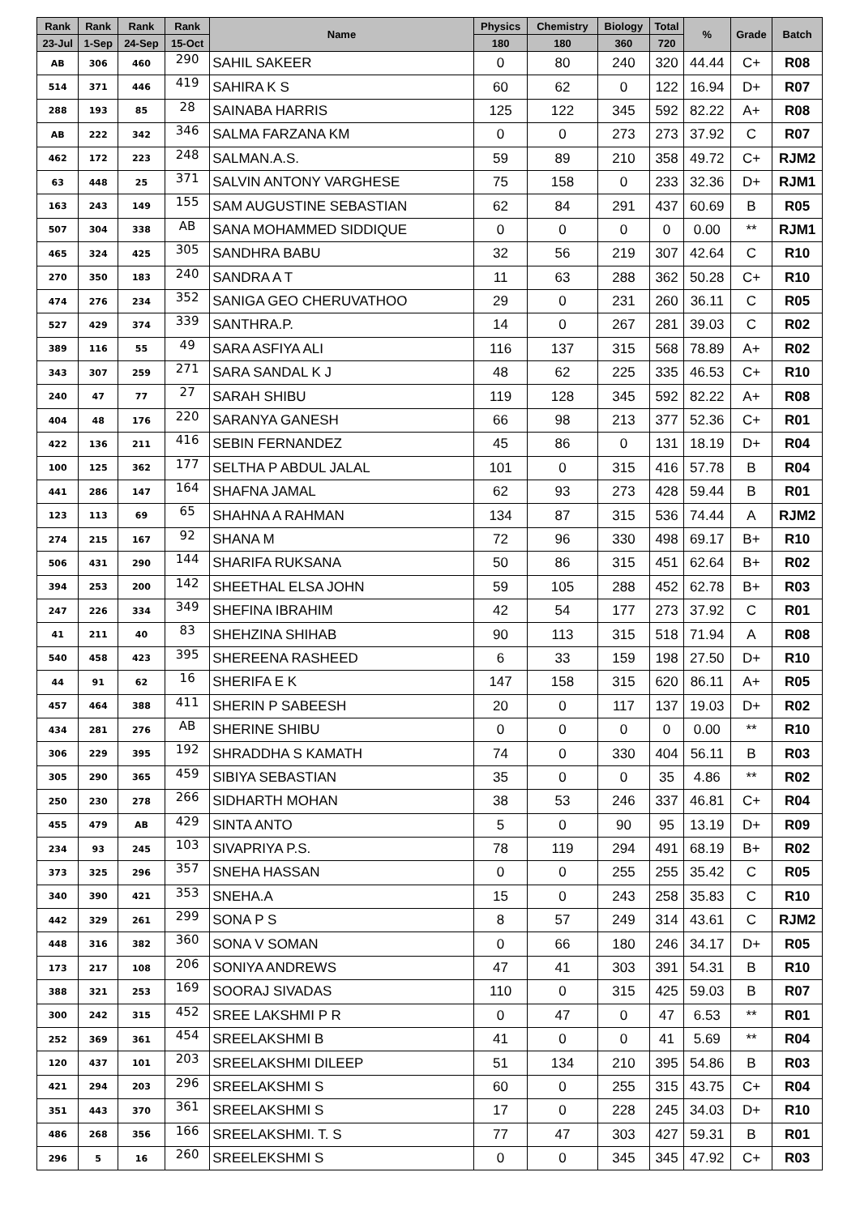| Rank | Rank | Rank | Rank | Name | Physics | Chemistry | Biology | Total | % | Grade | Batch |
| --- | --- | --- | --- | --- | --- | --- | --- | --- | --- | --- | --- |
| 23-Jul | 1-Sep | 24-Sep | 15-Oct | | 180 | 180 | 360 | 720 | | | |
| AB | 306 | 460 | 290 | SAHIL SAKEER | 0 | 80 | 240 | 320 | 44.44 | C+ | R08 |
| 514 | 371 | 446 | 419 | SAHIRA K S | 60 | 62 | 0 | 122 | 16.94 | D+ | R07 |
| 288 | 193 | 85 | 28 | SAINABA HARRIS | 125 | 122 | 345 | 592 | 82.22 | A+ | R08 |
| AB | 222 | 342 | 346 | SALMA FARZANA KM | 0 | 0 | 273 | 273 | 37.92 | C | R07 |
| 462 | 172 | 223 | 248 | SALMAN.A.S. | 59 | 89 | 210 | 358 | 49.72 | C+ | RJM2 |
| 63 | 448 | 25 | 371 | SALVIN ANTONY VARGHESE | 75 | 158 | 0 | 233 | 32.36 | D+ | RJM1 |
| 163 | 243 | 149 | 155 | SAM AUGUSTINE SEBASTIAN | 62 | 84 | 291 | 437 | 60.69 | B | R05 |
| 507 | 304 | 338 | AB | SANA MOHAMMED SIDDIQUE | 0 | 0 | 0 | 0 | 0.00 | ** | RJM1 |
| 465 | 324 | 425 | 305 | SANDHRA BABU | 32 | 56 | 219 | 307 | 42.64 | C | R10 |
| 270 | 350 | 183 | 240 | SANDRA A T | 11 | 63 | 288 | 362 | 50.28 | C+ | R10 |
| 474 | 276 | 234 | 352 | SANIGA GEO CHERUVATHOO | 29 | 0 | 231 | 260 | 36.11 | C | R05 |
| 527 | 429 | 374 | 339 | SANTHRA.P. | 14 | 0 | 267 | 281 | 39.03 | C | R02 |
| 389 | 116 | 55 | 49 | SARA ASFIYA ALI | 116 | 137 | 315 | 568 | 78.89 | A+ | R02 |
| 343 | 307 | 259 | 271 | SARA SANDAL K J | 48 | 62 | 225 | 335 | 46.53 | C+ | R10 |
| 240 | 47 | 77 | 27 | SARAH SHIBU | 119 | 128 | 345 | 592 | 82.22 | A+ | R08 |
| 404 | 48 | 176 | 220 | SARANYA GANESH | 66 | 98 | 213 | 377 | 52.36 | C+ | R01 |
| 422 | 136 | 211 | 416 | SEBIN FERNANDEZ | 45 | 86 | 0 | 131 | 18.19 | D+ | R04 |
| 100 | 125 | 362 | 177 | SELTHA P ABDUL JALAL | 101 | 0 | 315 | 416 | 57.78 | B | R04 |
| 441 | 286 | 147 | 164 | SHAFNA JAMAL | 62 | 93 | 273 | 428 | 59.44 | B | R01 |
| 123 | 113 | 69 | 65 | SHAHNA A RAHMAN | 134 | 87 | 315 | 536 | 74.44 | A | RJM2 |
| 274 | 215 | 167 | 92 | SHANA M | 72 | 96 | 330 | 498 | 69.17 | B+ | R10 |
| 506 | 431 | 290 | 144 | SHARIFA RUKSANA | 50 | 86 | 315 | 451 | 62.64 | B+ | R02 |
| 394 | 253 | 200 | 142 | SHEETHAL ELSA JOHN | 59 | 105 | 288 | 452 | 62.78 | B+ | R03 |
| 247 | 226 | 334 | 349 | SHEFINA IBRAHIM | 42 | 54 | 177 | 273 | 37.92 | C | R01 |
| 41 | 211 | 40 | 83 | SHEHZINA SHIHAB | 90 | 113 | 315 | 518 | 71.94 | A | R08 |
| 540 | 458 | 423 | 395 | SHEREENA RASHEED | 6 | 33 | 159 | 198 | 27.50 | D+ | R10 |
| 44 | 91 | 62 | 16 | SHERIFA E K | 147 | 158 | 315 | 620 | 86.11 | A+ | R05 |
| 457 | 464 | 388 | 411 | SHERIN P SABEESH | 20 | 0 | 117 | 137 | 19.03 | D+ | R02 |
| 434 | 281 | 276 | AB | SHERINE SHIBU | 0 | 0 | 0 | 0 | 0.00 | ** | R10 |
| 306 | 229 | 395 | 192 | SHRADDHA S KAMATH | 74 | 0 | 330 | 404 | 56.11 | B | R03 |
| 305 | 290 | 365 | 459 | SIBIYA SEBASTIAN | 35 | 0 | 0 | 35 | 4.86 | ** | R02 |
| 250 | 230 | 278 | 266 | SIDHARTH MOHAN | 38 | 53 | 246 | 337 | 46.81 | C+ | R04 |
| 455 | 479 | AB | 429 | SINTA ANTO | 5 | 0 | 90 | 95 | 13.19 | D+ | R09 |
| 234 | 93 | 245 | 103 | SIVAPRIYA P.S. | 78 | 119 | 294 | 491 | 68.19 | B+ | R02 |
| 373 | 325 | 296 | 357 | SNEHA HASSAN | 0 | 0 | 255 | 255 | 35.42 | C | R05 |
| 340 | 390 | 421 | 353 | SNEHA.A | 15 | 0 | 243 | 258 | 35.83 | C | R10 |
| 442 | 329 | 261 | 299 | SONA P S | 8 | 57 | 249 | 314 | 43.61 | C | RJM2 |
| 448 | 316 | 382 | 360 | SONA V SOMAN | 0 | 66 | 180 | 246 | 34.17 | D+ | R05 |
| 173 | 217 | 108 | 206 | SONIYA ANDREWS | 47 | 41 | 303 | 391 | 54.31 | B | R10 |
| 388 | 321 | 253 | 169 | SOORAJ SIVADAS | 110 | 0 | 315 | 425 | 59.03 | B | R07 |
| 300 | 242 | 315 | 452 | SREE LAKSHMI P R | 0 | 47 | 0 | 47 | 6.53 | ** | R01 |
| 252 | 369 | 361 | 454 | SREELAKSHMI B | 41 | 0 | 0 | 41 | 5.69 | ** | R04 |
| 120 | 437 | 101 | 203 | SREELAKSHMI DILEEP | 51 | 134 | 210 | 395 | 54.86 | B | R03 |
| 421 | 294 | 203 | 296 | SREELAKSHMI S | 60 | 0 | 255 | 315 | 43.75 | C+ | R04 |
| 351 | 443 | 370 | 361 | SREELAKSHMI S | 17 | 0 | 228 | 245 | 34.03 | D+ | R10 |
| 486 | 268 | 356 | 166 | SREELAKSHMI. T. S | 77 | 47 | 303 | 427 | 59.31 | B | R01 |
| 296 | 5 | 16 | 260 | SREELEKSHMI S | 0 | 0 | 345 | 345 | 47.92 | C+ | R03 |